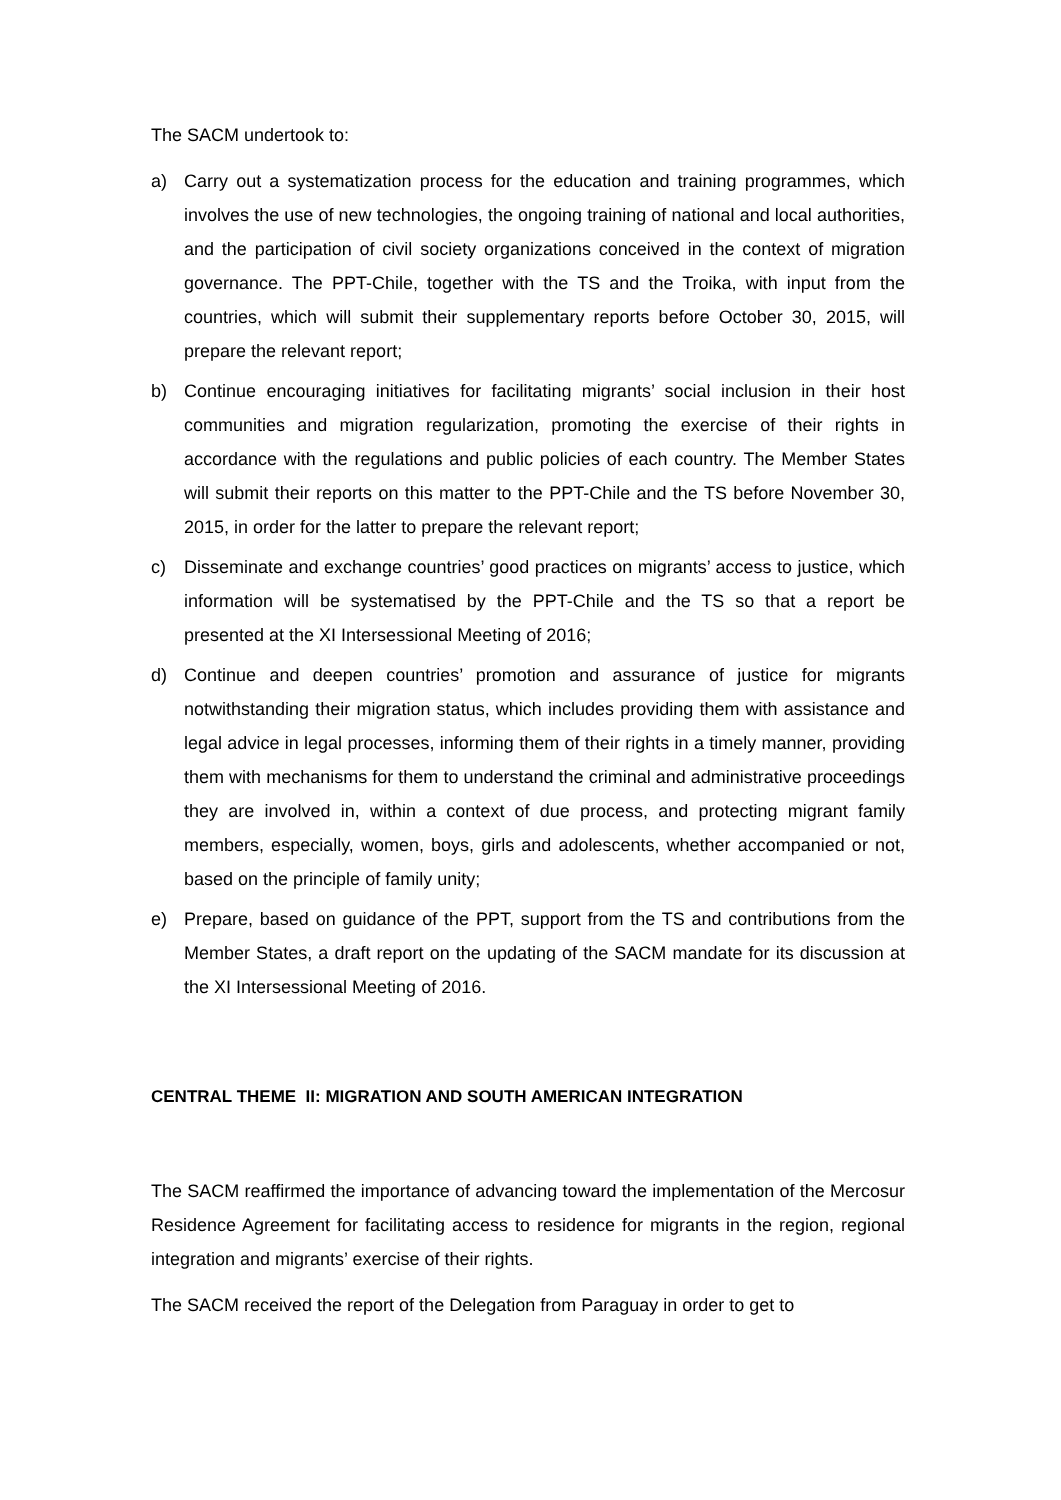The SACM undertook to:
a) Carry out a systematization process for the education and training programmes, which involves the use of new technologies, the ongoing training of national and local authorities, and the participation of civil society organizations conceived in the context of migration governance. The PPT-Chile, together with the TS and the Troika, with input from the countries, which will submit their supplementary reports before October 30, 2015, will prepare the relevant report;
b) Continue encouraging initiatives for facilitating migrants’ social inclusion in their host communities and migration regularization, promoting the exercise of their rights in accordance with the regulations and public policies of each country. The Member States will submit their reports on this matter to the PPT-Chile and the TS before November 30, 2015, in order for the latter to prepare the relevant report;
c) Disseminate and exchange countries’ good practices on migrants’ access to justice, which information will be systematised by the PPT-Chile and the TS so that a report be presented at the XI Intersessional Meeting of 2016;
d) Continue and deepen countries’ promotion and assurance of justice for migrants notwithstanding their migration status, which includes providing them with assistance and legal advice in legal processes, informing them of their rights in a timely manner, providing them with mechanisms for them to understand the criminal and administrative proceedings they are involved in, within a context of due process, and protecting migrant family members, especially, women, boys, girls and adolescents, whether accompanied or not, based on the principle of family unity;
e) Prepare, based on guidance of the PPT, support from the TS and contributions from the Member States, a draft report on the updating of the SACM mandate for its discussion at the XI Intersessional Meeting of 2016.
CENTRAL THEME II: MIGRATION AND SOUTH AMERICAN INTEGRATION
The SACM reaffirmed the importance of advancing toward the implementation of the Mercosur Residence Agreement for facilitating access to residence for migrants in the region, regional integration and migrants’ exercise of their rights.
The SACM received the report of the Delegation from Paraguay in order to get to